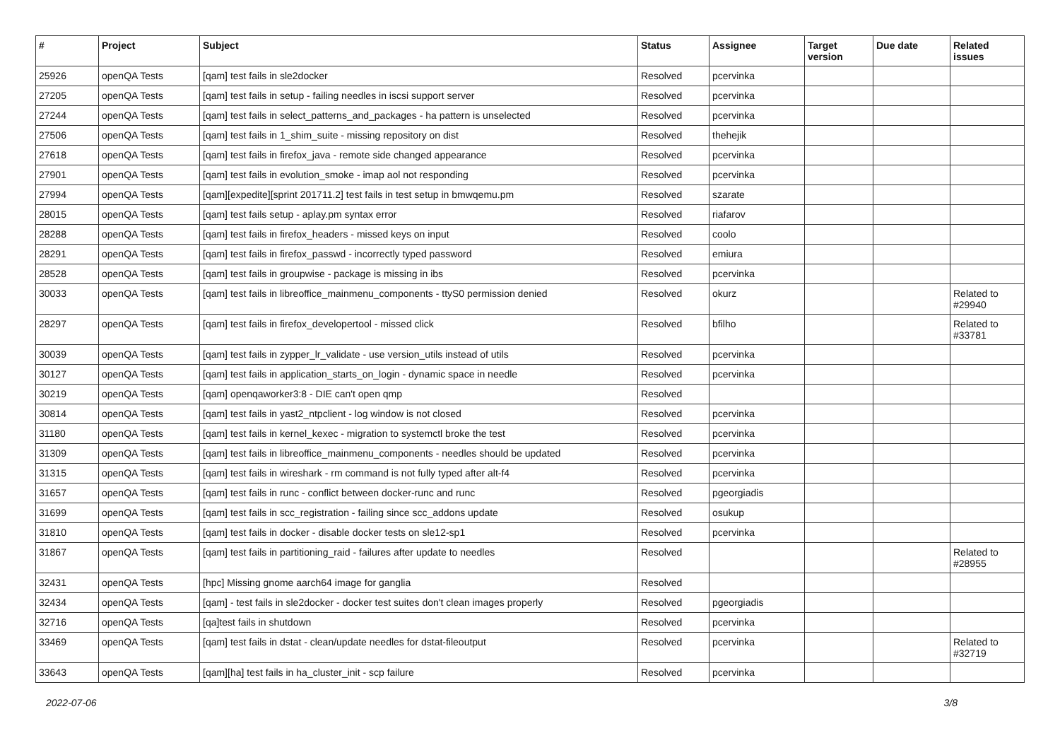| # | Project | Subject | Status | Assignee | Target version | Due date | Related issues |
| --- | --- | --- | --- | --- | --- | --- | --- |
| 25926 | openQA Tests | [qam] test fails in sle2docker | Resolved | pcervinka | | | |
| 27205 | openQA Tests | [qam] test fails in setup - failing needles in iscsi support server | Resolved | pcervinka | | | |
| 27244 | openQA Tests | [qam] test fails in select_patterns_and_packages - ha pattern is unselected | Resolved | pcervinka | | | |
| 27506 | openQA Tests | [qam] test fails in 1_shim_suite - missing repository on dist | Resolved | thehejik | | | |
| 27618 | openQA Tests | [qam] test fails in firefox_java - remote side changed appearance | Resolved | pcervinka | | | |
| 27901 | openQA Tests | [qam] test fails in evolution_smoke - imap aol not responding | Resolved | pcervinka | | | |
| 27994 | openQA Tests | [qam][expedite][sprint 201711.2] test fails in test setup in bmwqemu.pm | Resolved | szarate | | | |
| 28015 | openQA Tests | [qam] test fails setup - aplay.pm syntax error | Resolved | riafarov | | | |
| 28288 | openQA Tests | [qam] test fails in firefox_headers - missed keys on input | Resolved | coolo | | | |
| 28291 | openQA Tests | [qam] test fails in firefox_passwd - incorrectly typed password | Resolved | emiura | | | |
| 28528 | openQA Tests | [qam] test fails in groupwise - package is missing in ibs | Resolved | pcervinka | | | |
| 30033 | openQA Tests | [qam] test fails in libreoffice_mainmenu_components - ttyS0 permission denied | Resolved | okurz | | | Related to #29940 |
| 28297 | openQA Tests | [qam] test fails in firefox_developertool - missed click | Resolved | bfilho | | | Related to #33781 |
| 30039 | openQA Tests | [qam] test fails in zypper_lr_validate - use version_utils instead of utils | Resolved | pcervinka | | | |
| 30127 | openQA Tests | [qam] test fails in application_starts_on_login - dynamic space in needle | Resolved | pcervinka | | | |
| 30219 | openQA Tests | [qam] openqaworker3:8 - DIE can't open qmp | Resolved | | | | |
| 30814 | openQA Tests | [qam] test fails in yast2_ntpclient - log window is not closed | Resolved | pcervinka | | | |
| 31180 | openQA Tests | [qam] test fails in kernel_kexec - migration to systemctl broke the test | Resolved | pcervinka | | | |
| 31309 | openQA Tests | [qam] test fails in libreoffice_mainmenu_components - needles should be updated | Resolved | pcervinka | | | |
| 31315 | openQA Tests | [qam] test fails in wireshark - rm command is not fully typed after alt-f4 | Resolved | pcervinka | | | |
| 31657 | openQA Tests | [qam] test fails in runc - conflict between docker-runc and runc | Resolved | pgeorgiadis | | | |
| 31699 | openQA Tests | [qam] test fails in scc_registration - failing since scc_addons update | Resolved | osukup | | | |
| 31810 | openQA Tests | [qam] test fails in docker - disable docker tests on sle12-sp1 | Resolved | pcervinka | | | |
| 31867 | openQA Tests | [qam] test fails in partitioning_raid - failures after update to needles | Resolved | | | | Related to #28955 |
| 32431 | openQA Tests | [hpc] Missing gnome aarch64 image for ganglia | Resolved | | | | |
| 32434 | openQA Tests | [qam] - test fails in sle2docker - docker test suites don't clean images properly | Resolved | pgeorgiadis | | | |
| 32716 | openQA Tests | [qa]test fails in shutdown | Resolved | pcervinka | | | |
| 33469 | openQA Tests | [qam] test fails in dstat - clean/update needles for dstat-fileoutput | Resolved | pcervinka | | | Related to #32719 |
| 33643 | openQA Tests | [qam][ha] test fails in ha_cluster_init - scp failure | Resolved | pcervinka | | | |
2022-07-06 3/8